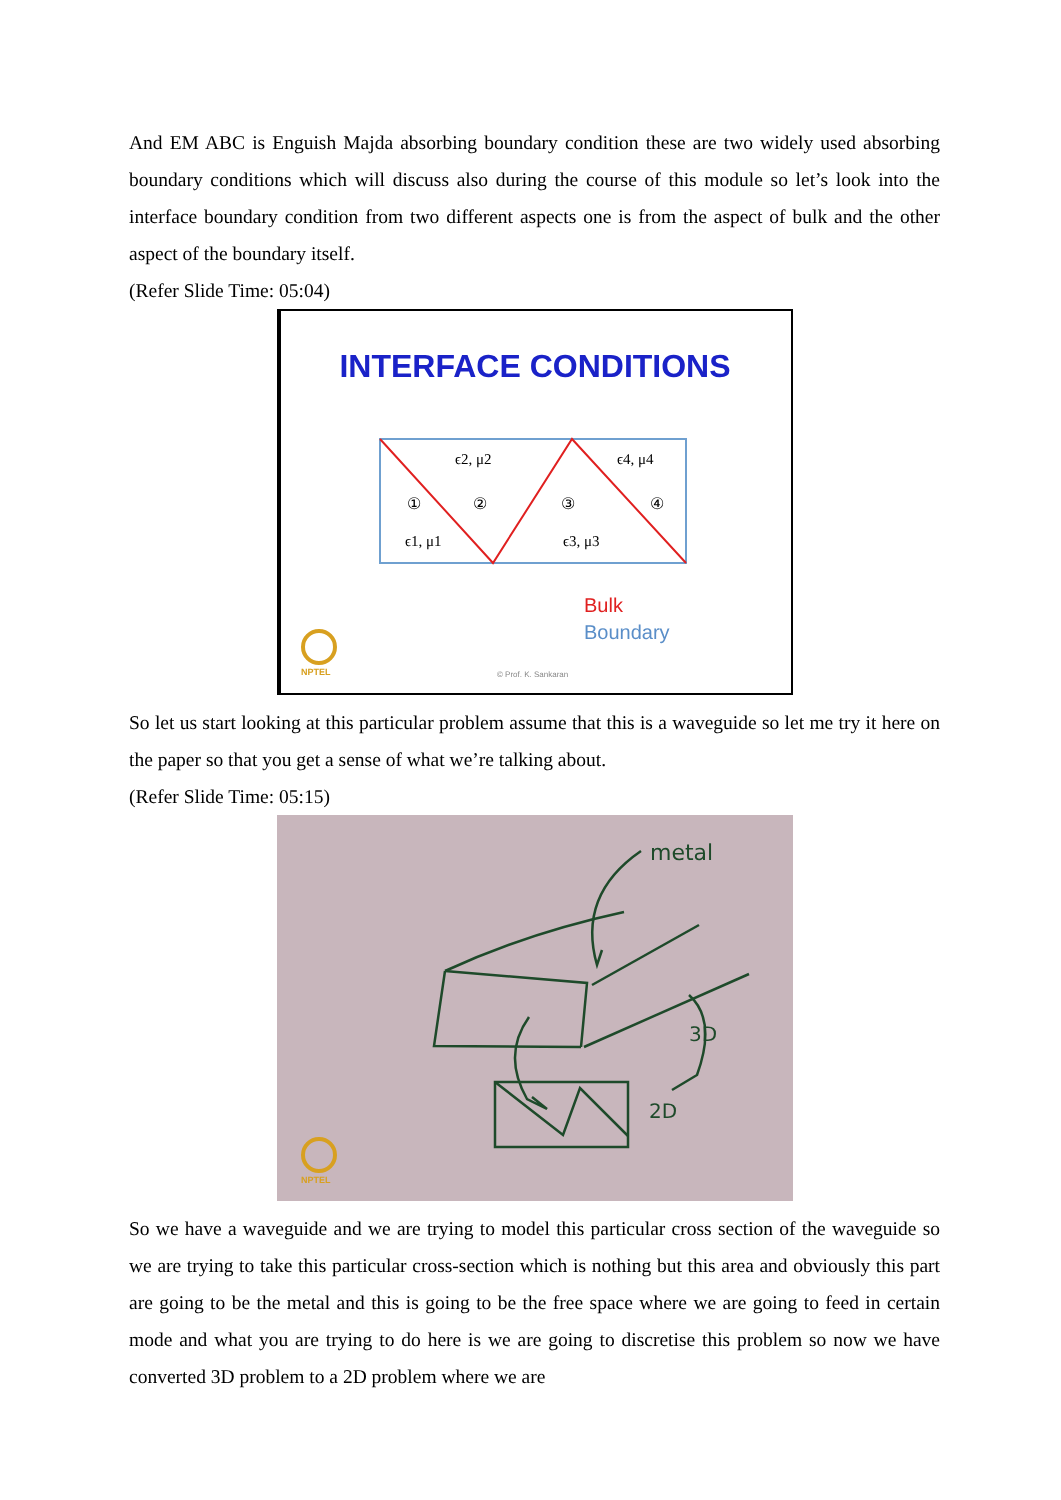And EM ABC is Enguish Majda absorbing boundary condition these are two widely used absorbing boundary conditions which will discuss also during the course of this module so let’s look into the interface boundary condition from two different aspects one is from the aspect of bulk and the other aspect of the boundary itself.
(Refer Slide Time: 05:04)
INTERFACE CONDITIONS
ϵ2, μ2
ϵ4, μ4
ϵ1, μ1
ϵ3, μ3
①
②
③
④
Bulk
Boundary
© Prof. K. Sankaran
NPTEL
So let us start looking at this particular problem assume that this is a waveguide so let me try it here on the paper so that you get a sense of what we’re talking about.
(Refer Slide Time: 05:15)
metal
3D
2D
NPTEL
So we have a waveguide and we are trying to model this particular cross section of the waveguide so we are trying to take this particular cross-section which is nothing but this area and obviously this part are going to be the metal and this is going to be the free space where we are going to feed in certain mode and what you are trying to do here is we are going to discretise this problem so now we have converted 3D problem to a 2D problem where we are